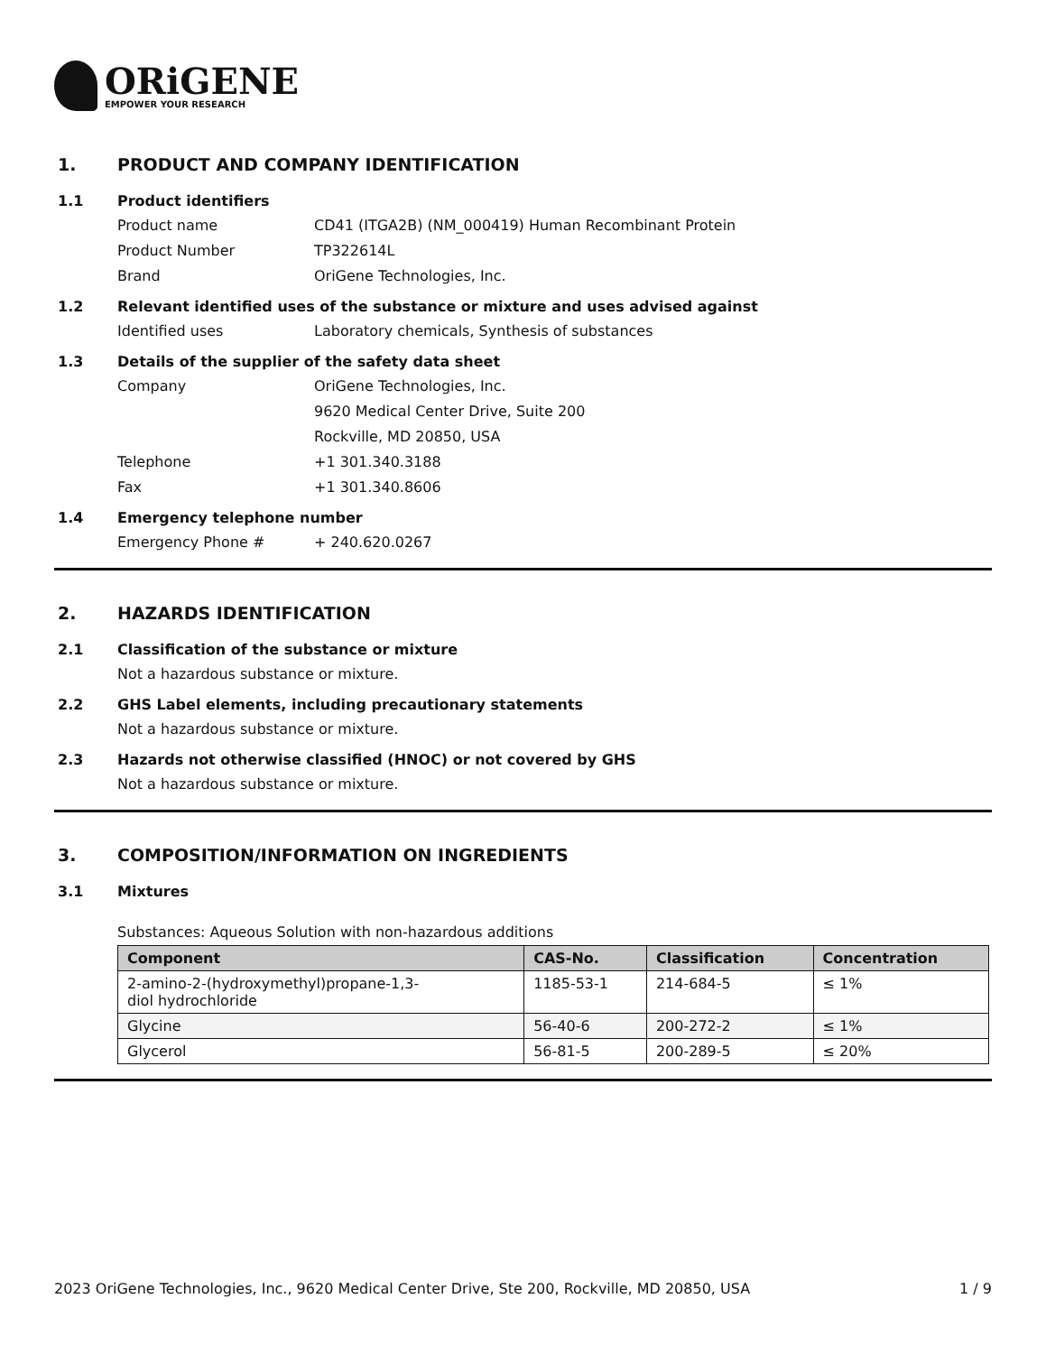ORiGENE
EMPOWER YOUR RESEARCH
1. PRODUCT AND COMPANY IDENTIFICATION
1.1 Product identifiers
Product name CD41 (ITGA2B) (NM_000419) Human Recombinant Protein
Product Number TP322614L
Brand OriGene Technologies, Inc.
1.2 Relevant identified uses of the substance or mixture and uses advised against
Identified uses Laboratory chemicals, Synthesis of substances
1.3 Details of the supplier of the safety data sheet
Company OriGene Technologies, Inc.
9620 Medical Center Drive, Suite 200
Rockville, MD 20850, USA
Telephone +1 301.340.3188
Fax +1 301.340.8606
1.4 Emergency telephone number
Emergency Phone # + 240.620.0267
2. HAZARDS IDENTIFICATION
2.1 Classification of the substance or mixture
Not a hazardous substance or mixture.
2.2 GHS Label elements, including precautionary statements
Not a hazardous substance or mixture.
2.3 Hazards not otherwise classified (HNOC) or not covered by GHS
Not a hazardous substance or mixture.
3. COMPOSITION/INFORMATION ON INGREDIENTS
3.1 Mixtures
Substances: Aqueous Solution with non-hazardous additions
| Component | CAS-No. | Classification | Concentration |
| --- | --- | --- | --- |
| 2-amino-2-(hydroxymethyl)propane-1,3- diol hydrochloride | 1185-53-1 | 214-684-5 | ≤ 1% |
| Glycine | 56-40-6 | 200-272-2 | ≤ 1% |
| Glycerol | 56-81-5 | 200-289-5 | ≤ 20% |
2023 OriGene Technologies, Inc., 9620 Medical Center Drive, Ste 200, Rockville, MD 20850, USA 1 / 9